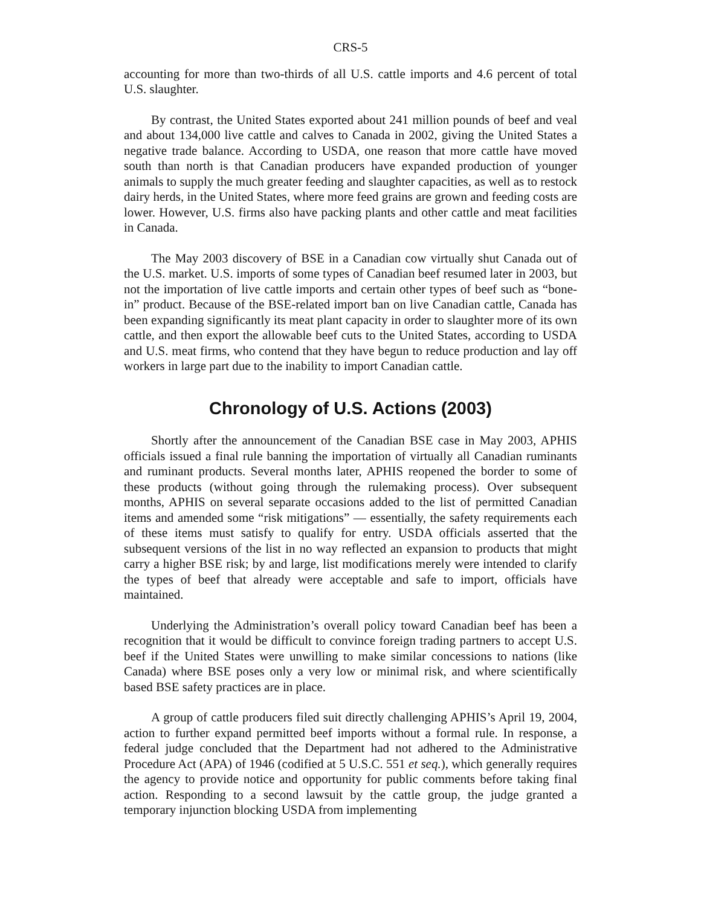CRS-5
accounting for more than two-thirds of all U.S. cattle imports and 4.6 percent of total U.S. slaughter.
By contrast, the United States exported about 241 million pounds of beef and veal and about 134,000 live cattle and calves to Canada in 2002, giving the United States a negative trade balance. According to USDA, one reason that more cattle have moved south than north is that Canadian producers have expanded production of younger animals to supply the much greater feeding and slaughter capacities, as well as to restock dairy herds, in the United States, where more feed grains are grown and feeding costs are lower. However, U.S. firms also have packing plants and other cattle and meat facilities in Canada.
The May 2003 discovery of BSE in a Canadian cow virtually shut Canada out of the U.S. market. U.S. imports of some types of Canadian beef resumed later in 2003, but not the importation of live cattle imports and certain other types of beef such as “bone-in” product. Because of the BSE-related import ban on live Canadian cattle, Canada has been expanding significantly its meat plant capacity in order to slaughter more of its own cattle, and then export the allowable beef cuts to the United States, according to USDA and U.S. meat firms, who contend that they have begun to reduce production and lay off workers in large part due to the inability to import Canadian cattle.
Chronology of U.S. Actions (2003)
Shortly after the announcement of the Canadian BSE case in May 2003, APHIS officials issued a final rule banning the importation of virtually all Canadian ruminants and ruminant products. Several months later, APHIS reopened the border to some of these products (without going through the rulemaking process). Over subsequent months, APHIS on several separate occasions added to the list of permitted Canadian items and amended some “risk mitigations” — essentially, the safety requirements each of these items must satisfy to qualify for entry. USDA officials asserted that the subsequent versions of the list in no way reflected an expansion to products that might carry a higher BSE risk; by and large, list modifications merely were intended to clarify the types of beef that already were acceptable and safe to import, officials have maintained.
Underlying the Administration’s overall policy toward Canadian beef has been a recognition that it would be difficult to convince foreign trading partners to accept U.S. beef if the United States were unwilling to make similar concessions to nations (like Canada) where BSE poses only a very low or minimal risk, and where scientifically based BSE safety practices are in place.
A group of cattle producers filed suit directly challenging APHIS’s April 19, 2004, action to further expand permitted beef imports without a formal rule. In response, a federal judge concluded that the Department had not adhered to the Administrative Procedure Act (APA) of 1946 (codified at 5 U.S.C. 551 et seq.), which generally requires the agency to provide notice and opportunity for public comments before taking final action. Responding to a second lawsuit by the cattle group, the judge granted a temporary injunction blocking USDA from implementing